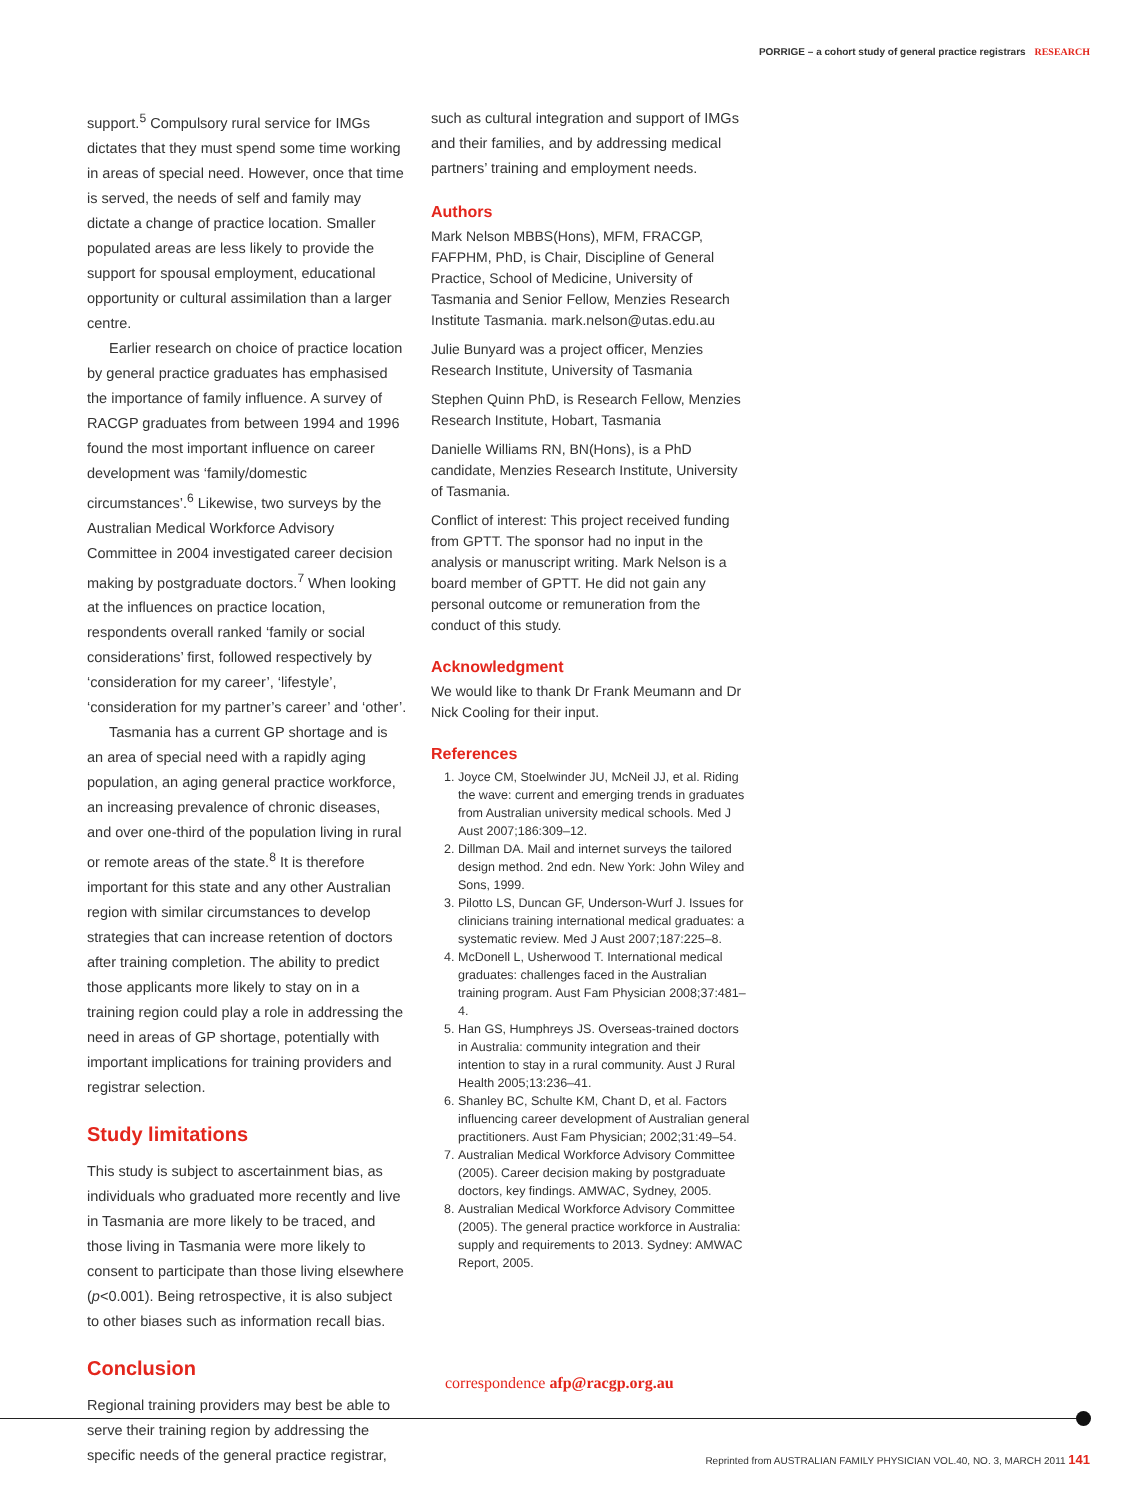PORRIGE – a cohort study of general practice registrars RESEARCH
support.<sup>5</sup> Compulsory rural service for IMGs dictates that they must spend some time working in areas of special need. However, once that time is served, the needs of self and family may dictate a change of practice location. Smaller populated areas are less likely to provide the support for spousal employment, educational opportunity or cultural assimilation than a larger centre.
Earlier research on choice of practice location by general practice graduates has emphasised the importance of family influence. A survey of RACGP graduates from between 1994 and 1996 found the most important influence on career development was ‘family/domestic circumstances’.<sup>6</sup> Likewise, two surveys by the Australian Medical Workforce Advisory Committee in 2004 investigated career decision making by postgraduate doctors.<sup>7</sup> When looking at the influences on practice location, respondents overall ranked ‘family or social considerations’ first, followed respectively by ‘consideration for my career’, ‘lifestyle’, ‘consideration for my partner’s career’ and ‘other’.
Tasmania has a current GP shortage and is an area of special need with a rapidly aging population, an aging general practice workforce, an increasing prevalence of chronic diseases, and over one-third of the population living in rural or remote areas of the state.<sup>8</sup> It is therefore important for this state and any other Australian region with similar circumstances to develop strategies that can increase retention of doctors after training completion. The ability to predict those applicants more likely to stay on in a training region could play a role in addressing the need in areas of GP shortage, potentially with important implications for training providers and registrar selection.
Study limitations
This study is subject to ascertainment bias, as individuals who graduated more recently and live in Tasmania are more likely to be traced, and those living in Tasmania were more likely to consent to participate than those living elsewhere (p<0.001). Being retrospective, it is also subject to other biases such as information recall bias.
Conclusion
Regional training providers may best be able to serve their training region by addressing the specific needs of the general practice registrar,
such as cultural integration and support of IMGs and their families, and by addressing medical partners’ training and employment needs.
Authors
Mark Nelson MBBS(Hons), MFM, FRACGP, FAFPHM, PhD, is Chair, Discipline of General Practice, School of Medicine, University of Tasmania and Senior Fellow, Menzies Research Institute Tasmania. mark.nelson@utas.edu.au
Julie Bunyard was a project officer, Menzies Research Institute, University of Tasmania
Stephen Quinn PhD, is Research Fellow, Menzies Research Institute, Hobart, Tasmania
Danielle Williams RN, BN(Hons), is a PhD candidate, Menzies Research Institute, University of Tasmania.
Conflict of interest: This project received funding from GPTT. The sponsor had no input in the analysis or manuscript writing. Mark Nelson is a board member of GPTT. He did not gain any personal outcome or remuneration from the conduct of this study.
Acknowledgment
We would like to thank Dr Frank Meumann and Dr Nick Cooling for their input.
References
1. Joyce CM, Stoelwinder JU, McNeil JJ, et al. Riding the wave: current and emerging trends in graduates from Australian university medical schools. Med J Aust 2007;186:309–12.
2. Dillman DA. Mail and internet surveys the tailored design method. 2nd edn. New York: John Wiley and Sons, 1999.
3. Pilotto LS, Duncan GF, Underson-Wurf J. Issues for clinicians training international medical graduates: a systematic review. Med J Aust 2007;187:225–8.
4. McDonell L, Usherwood T. International medical graduates: challenges faced in the Australian training program. Aust Fam Physician 2008;37:481–4.
5. Han GS, Humphreys JS. Overseas-trained doctors in Australia: community integration and their intention to stay in a rural community. Aust J Rural Health 2005;13:236–41.
6. Shanley BC, Schulte KM, Chant D, et al. Factors influencing career development of Australian general practitioners. Aust Fam Physician; 2002;31:49–54.
7. Australian Medical Workforce Advisory Committee (2005). Career decision making by postgraduate doctors, key findings. AMWAC, Sydney, 2005.
8. Australian Medical Workforce Advisory Committee (2005). The general practice workforce in Australia: supply and requirements to 2013. Sydney: AMWAC Report, 2005.
correspondence afp@racgp.org.au
Reprinted from AUSTRALIAN FAMILY PHYSICIAN VOL.40, NO. 3, MARCH 2011 141